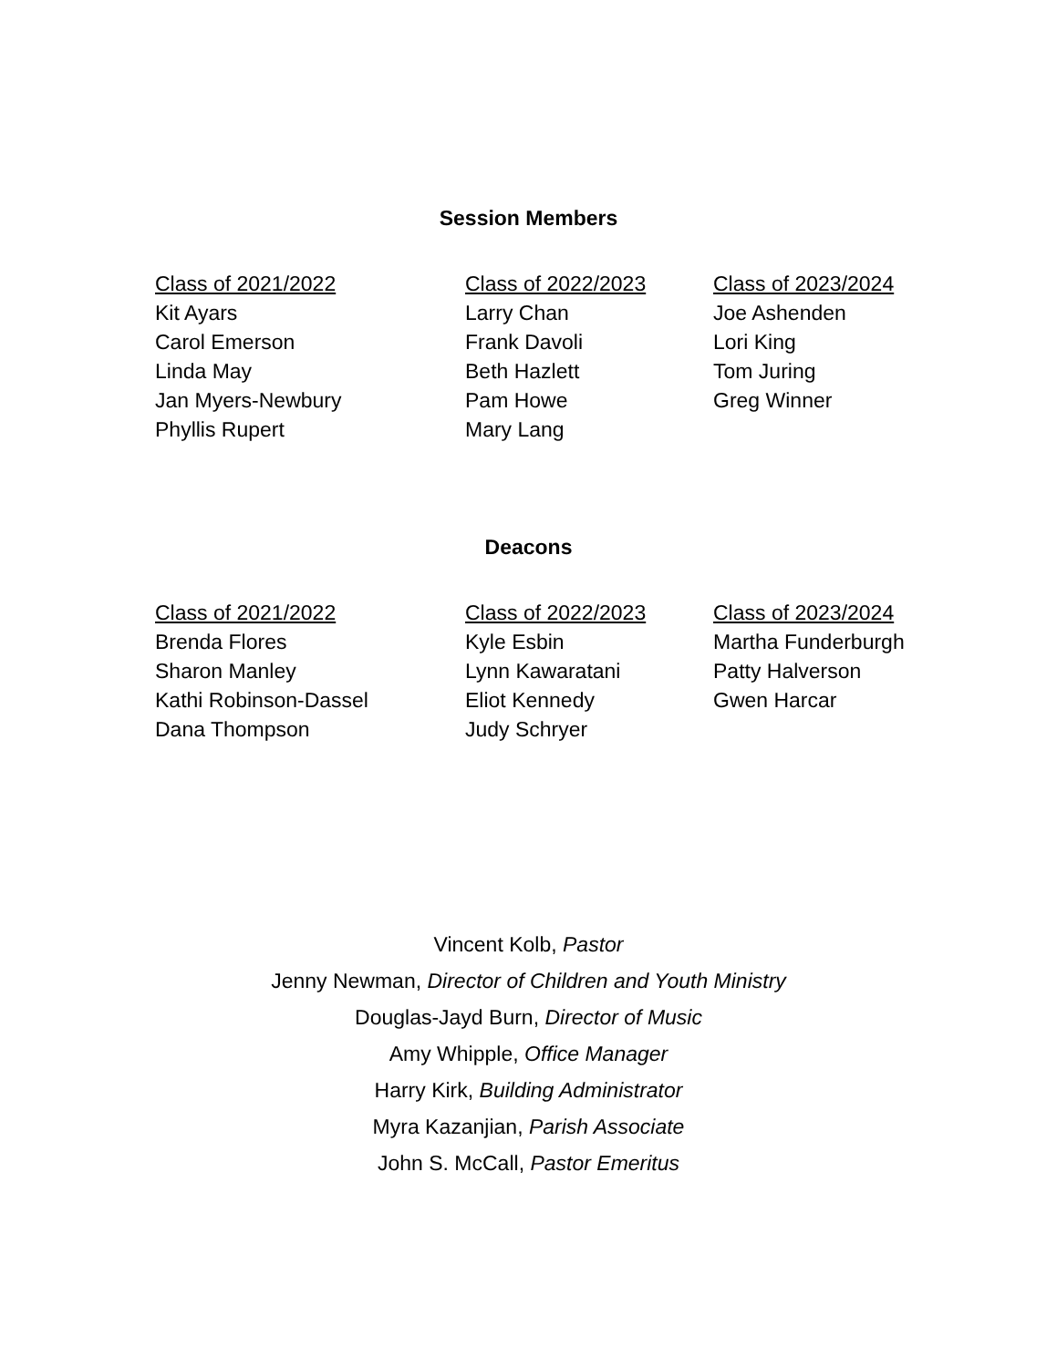Session Members
Class of 2021/2022
Kit Ayars
Carol Emerson
Linda May
Jan Myers-Newbury
Phyllis Rupert
Class of 2022/2023
Larry Chan
Frank Davoli
Beth Hazlett
Pam Howe
Mary Lang
Class of 2023/2024
Joe Ashenden
Lori King
Tom Juring
Greg Winner
Deacons
Class of 2021/2022
Brenda Flores
Sharon Manley
Kathi Robinson-Dassel
Dana Thompson
Class of 2022/2023
Kyle Esbin
Lynn Kawaratani
Eliot Kennedy
Judy Schryer
Class of 2023/2024
Martha Funderburgh
Patty Halverson
Gwen Harcar
Vincent Kolb, Pastor
Jenny Newman, Director of Children and Youth Ministry
Douglas-Jayd Burn, Director of Music
Amy Whipple, Office Manager
Harry Kirk, Building Administrator
Myra Kazanjian, Parish Associate
John S. McCall, Pastor Emeritus